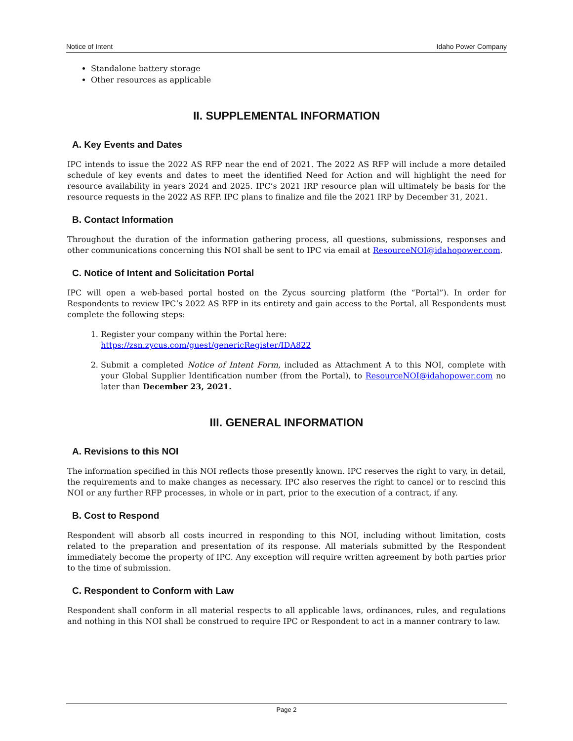Notice of Intent Idaho Power Company
Standalone battery storage
Other resources as applicable
II. SUPPLEMENTAL INFORMATION
A. Key Events and Dates
IPC intends to issue the 2022 AS RFP near the end of 2021. The 2022 AS RFP will include a more detailed schedule of key events and dates to meet the identified Need for Action and will highlight the need for resource availability in years 2024 and 2025. IPC’s 2021 IRP resource plan will ultimately be basis for the resource requests in the 2022 AS RFP. IPC plans to finalize and file the 2021 IRP by December 31, 2021.
B. Contact Information
Throughout the duration of the information gathering process, all questions, submissions, responses and other communications concerning this NOI shall be sent to IPC via email at ResourceNOI@idahopower.com.
C. Notice of Intent and Solicitation Portal
IPC will open a web-based portal hosted on the Zycus sourcing platform (the “Portal”). In order for Respondents to review IPC’s 2022 AS RFP in its entirety and gain access to the Portal, all Respondents must complete the following steps:
1. Register your company within the Portal here:
https://zsn.zycus.com/guest/genericRegister/IDA822
2. Submit a completed Notice of Intent Form, included as Attachment A to this NOI, complete with your Global Supplier Identification number (from the Portal), to ResourceNOI@idahopower.com no later than December 23, 2021.
III. GENERAL INFORMATION
A. Revisions to this NOI
The information specified in this NOI reflects those presently known. IPC reserves the right to vary, in detail, the requirements and to make changes as necessary. IPC also reserves the right to cancel or to rescind this NOI or any further RFP processes, in whole or in part, prior to the execution of a contract, if any.
B. Cost to Respond
Respondent will absorb all costs incurred in responding to this NOI, including without limitation, costs related to the preparation and presentation of its response. All materials submitted by the Respondent immediately become the property of IPC. Any exception will require written agreement by both parties prior to the time of submission.
C. Respondent to Conform with Law
Respondent shall conform in all material respects to all applicable laws, ordinances, rules, and regulations and nothing in this NOI shall be construed to require IPC or Respondent to act in a manner contrary to law.
Page 2